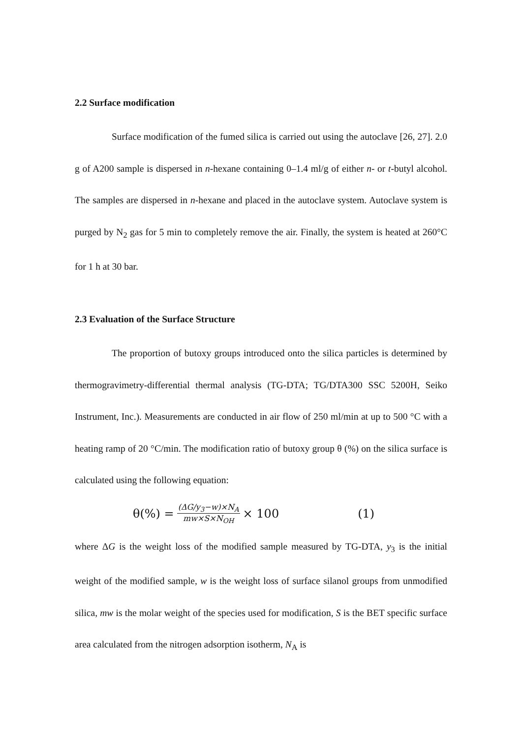2.2 Surface modification
Surface modification of the fumed silica is carried out using the autoclave [26, 27]. 2.0 g of A200 sample is dispersed in n-hexane containing 0–1.4 ml/g of either n- or t-butyl alcohol. The samples are dispersed in n-hexane and placed in the autoclave system. Autoclave system is purged by N<sub>2</sub> gas for 5 min to completely remove the air. Finally, the system is heated at 260°C for 1 h at 30 bar.
2.3 Evaluation of the Surface Structure
The proportion of butoxy groups introduced onto the silica particles is determined by thermogravimetry-differential thermal analysis (TG-DTA; TG/DTA300 SSC 5200H, Seiko Instrument, Inc.). Measurements are conducted in air flow of 250 ml/min at up to 500 °C with a heating ramp of 20 °C/min. The modification ratio of butoxy group θ (%) on the silica surface is calculated using the following equation:
θ(%) = (ΔG/y<sub>3</sub>−w)×N<sub>A</sub> mw×S×N<sub>OH</sub> × 100 (1)
where ΔG is the weight loss of the modified sample measured by TG-DTA, y<sub>3</sub> is the initial weight of the modified sample, w is the weight loss of surface silanol groups from unmodified silica, mw is the molar weight of the species used for modification, S is the BET specific surface area calculated from the nitrogen adsorption isotherm, N<sub>A</sub> is